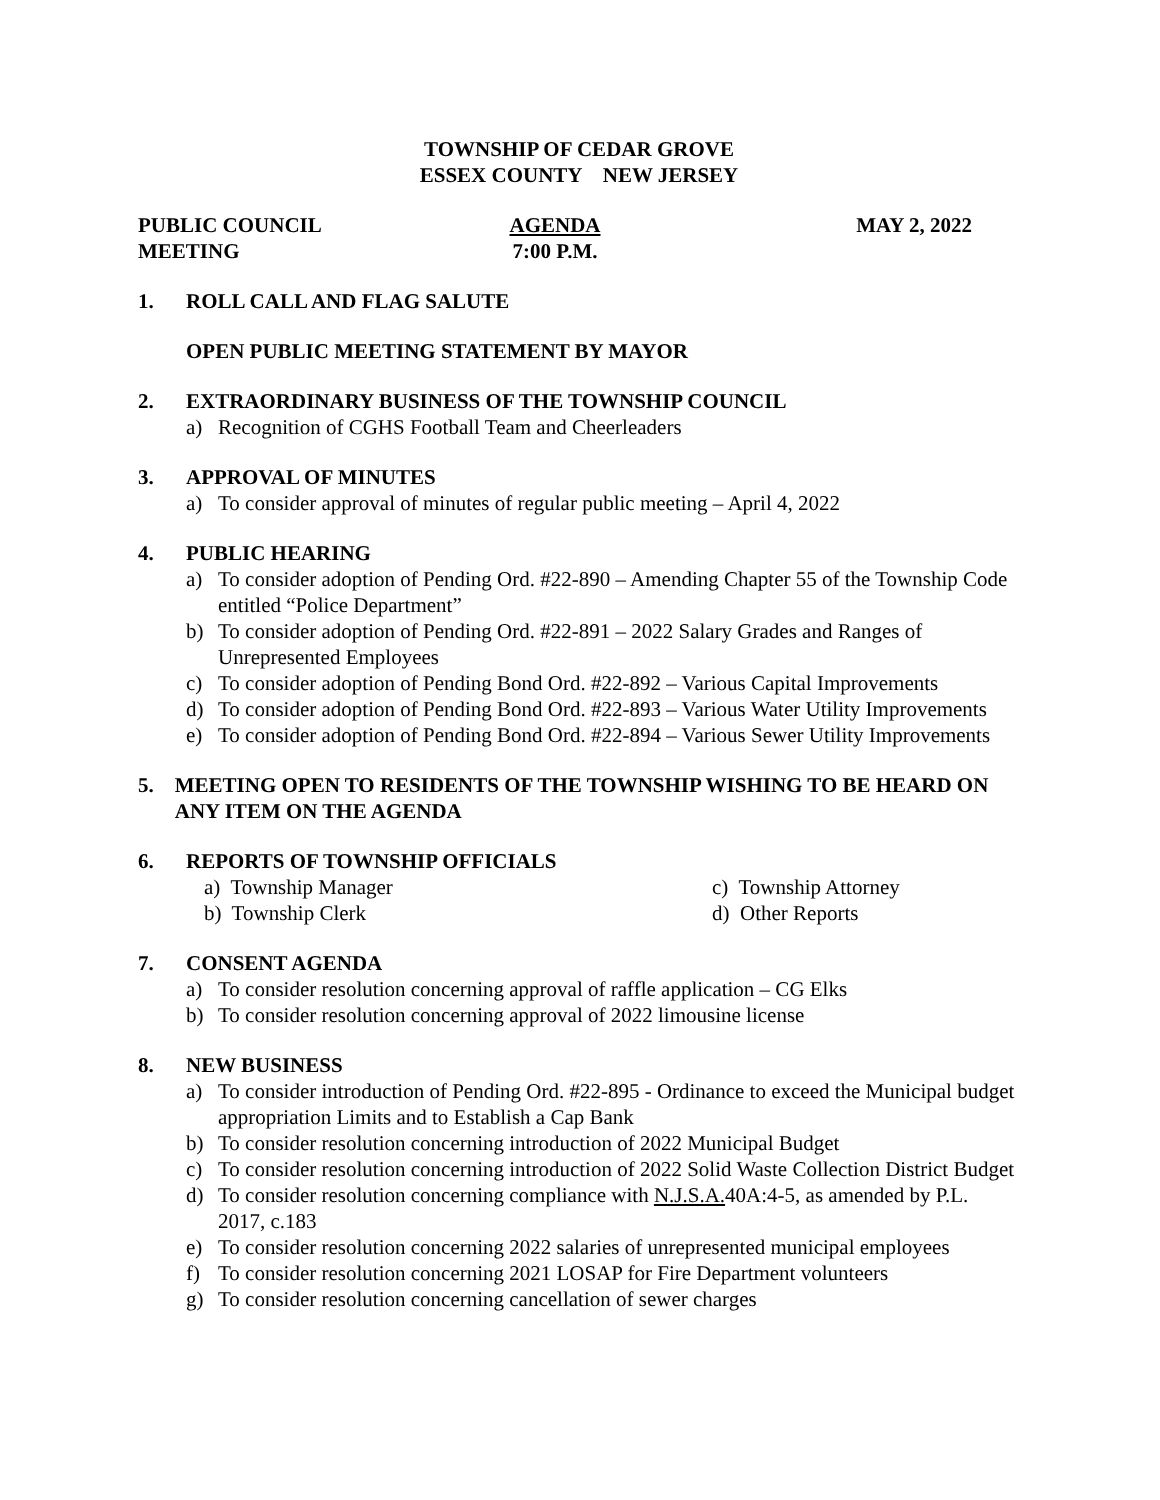TOWNSHIP OF CEDAR GROVE
ESSEX COUNTY NEW JERSEY
PUBLIC COUNCIL MEETING AGENDA
7:00 P.M.
MAY 2, 2022
1. ROLL CALL AND FLAG SALUTE
OPEN PUBLIC MEETING STATEMENT BY MAYOR
2. EXTRAORDINARY BUSINESS OF THE TOWNSHIP COUNCIL
a) Recognition of CGHS Football Team and Cheerleaders
3. APPROVAL OF MINUTES
a) To consider approval of minutes of regular public meeting – April 4, 2022
4. PUBLIC HEARING
a) To consider adoption of Pending Ord. #22-890 – Amending Chapter 55 of the Township Code entitled “Police Department”
b) To consider adoption of Pending Ord. #22-891 – 2022 Salary Grades and Ranges of Unrepresented Employees
c) To consider adoption of Pending Bond Ord. #22-892 – Various Capital Improvements
d) To consider adoption of Pending Bond Ord. #22-893 – Various Water Utility Improvements
e) To consider adoption of Pending Bond Ord. #22-894 – Various Sewer Utility Improvements
5. MEETING OPEN TO RESIDENTS OF THE TOWNSHIP WISHING TO BE HEARD ON ANY ITEM ON THE AGENDA
6. REPORTS OF TOWNSHIP OFFICIALS
a) Township Manager
b) Township Clerk
c) Township Attorney
d) Other Reports
7. CONSENT AGENDA
a) To consider resolution concerning approval of raffle application – CG Elks
b) To consider resolution concerning approval of 2022 limousine license
8. NEW BUSINESS
a) To consider introduction of Pending Ord. #22-895 - Ordinance to exceed the Municipal budget appropriation Limits and to Establish a Cap Bank
b) To consider resolution concerning introduction of 2022 Municipal Budget
c) To consider resolution concerning introduction of 2022 Solid Waste Collection District Budget
d) To consider resolution concerning compliance with N.J.S.A. 40A:4-5, as amended by P.L. 2017, c.183
e) To consider resolution concerning 2022 salaries of unrepresented municipal employees
f) To consider resolution concerning 2021 LOSAP for Fire Department volunteers
g) To consider resolution concerning cancellation of sewer charges